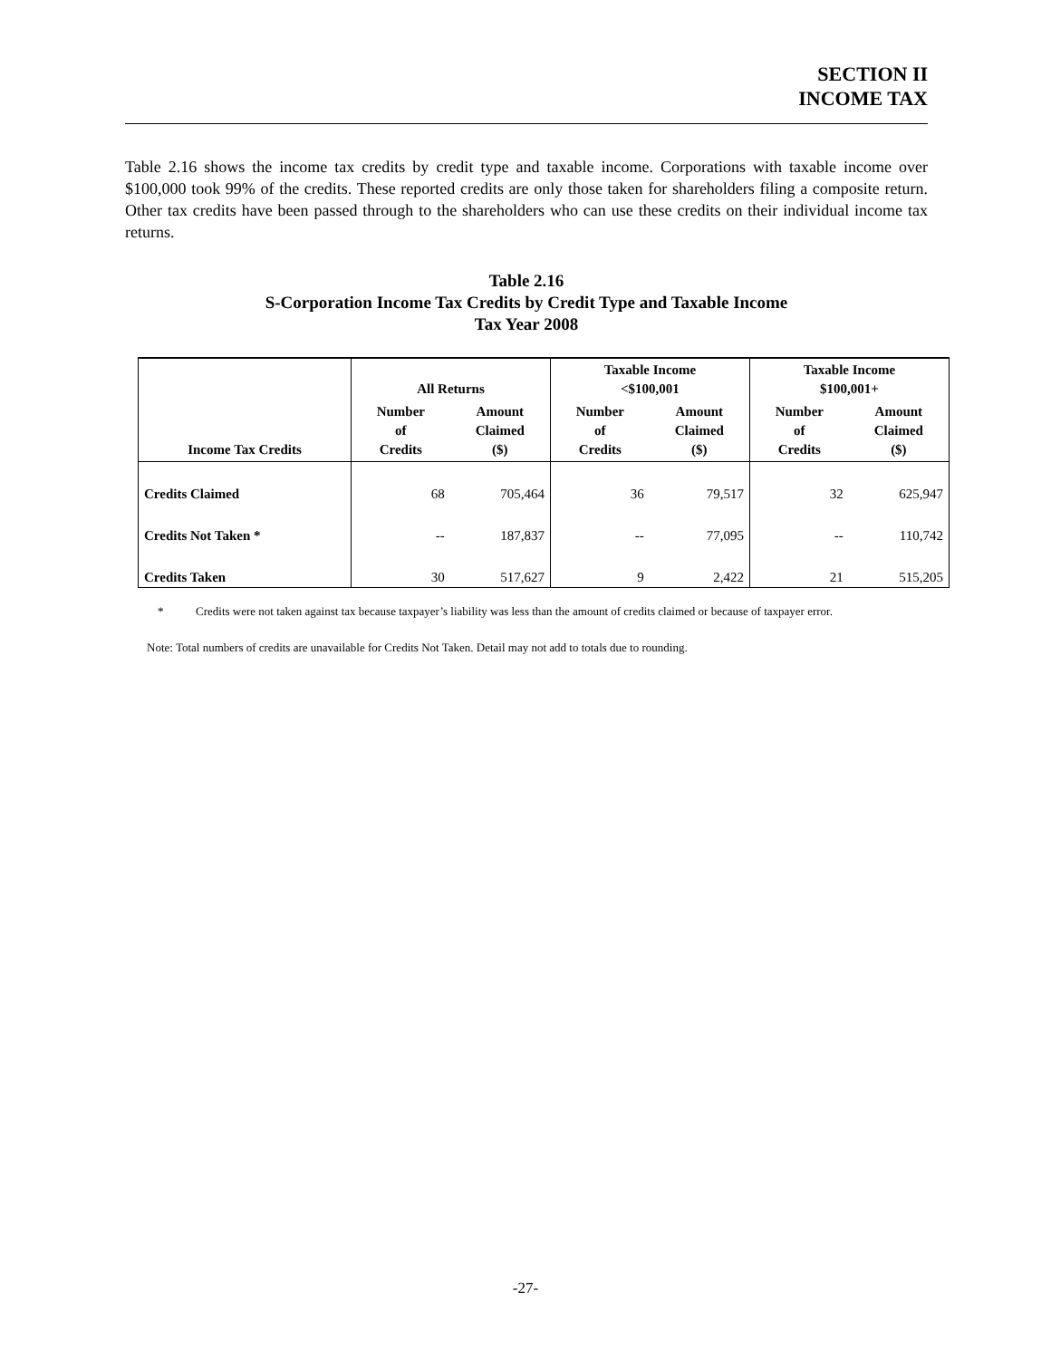SECTION II
INCOME TAX
Table 2.16 shows the income tax credits by credit type and taxable income. Corporations with taxable income over $100,000 took 99% of the credits. These reported credits are only those taken for shareholders filing a composite return. Other tax credits have been passed through to the shareholders who can use these credits on their individual income tax returns.
Table 2.16
S-Corporation Income Tax Credits by Credit Type and Taxable Income
Tax Year 2008
| | All Returns | | Taxable Income <$100,001 | | Taxable Income $100,001+ | |
| --- | --- | --- | --- | --- | --- | --- |
| Income Tax Credits | Number of Credits | Amount Claimed ($) | Number of Credits | Amount Claimed ($) | Number of Credits | Amount Claimed ($) |
| Credits Claimed | 68 | 705,464 | 36 | 79,517 | 32 | 625,947 |
| Credits Not Taken * | -- | 187,837 | -- | 77,095 | -- | 110,742 |
| Credits Taken | 30 | 517,627 | 9 | 2,422 | 21 | 515,205 |
* Credits were not taken against tax because taxpayer’s liability was less than the amount of credits claimed or because of taxpayer error.
Note: Total numbers of credits are unavailable for Credits Not Taken. Detail may not add to totals due to rounding.
-27-